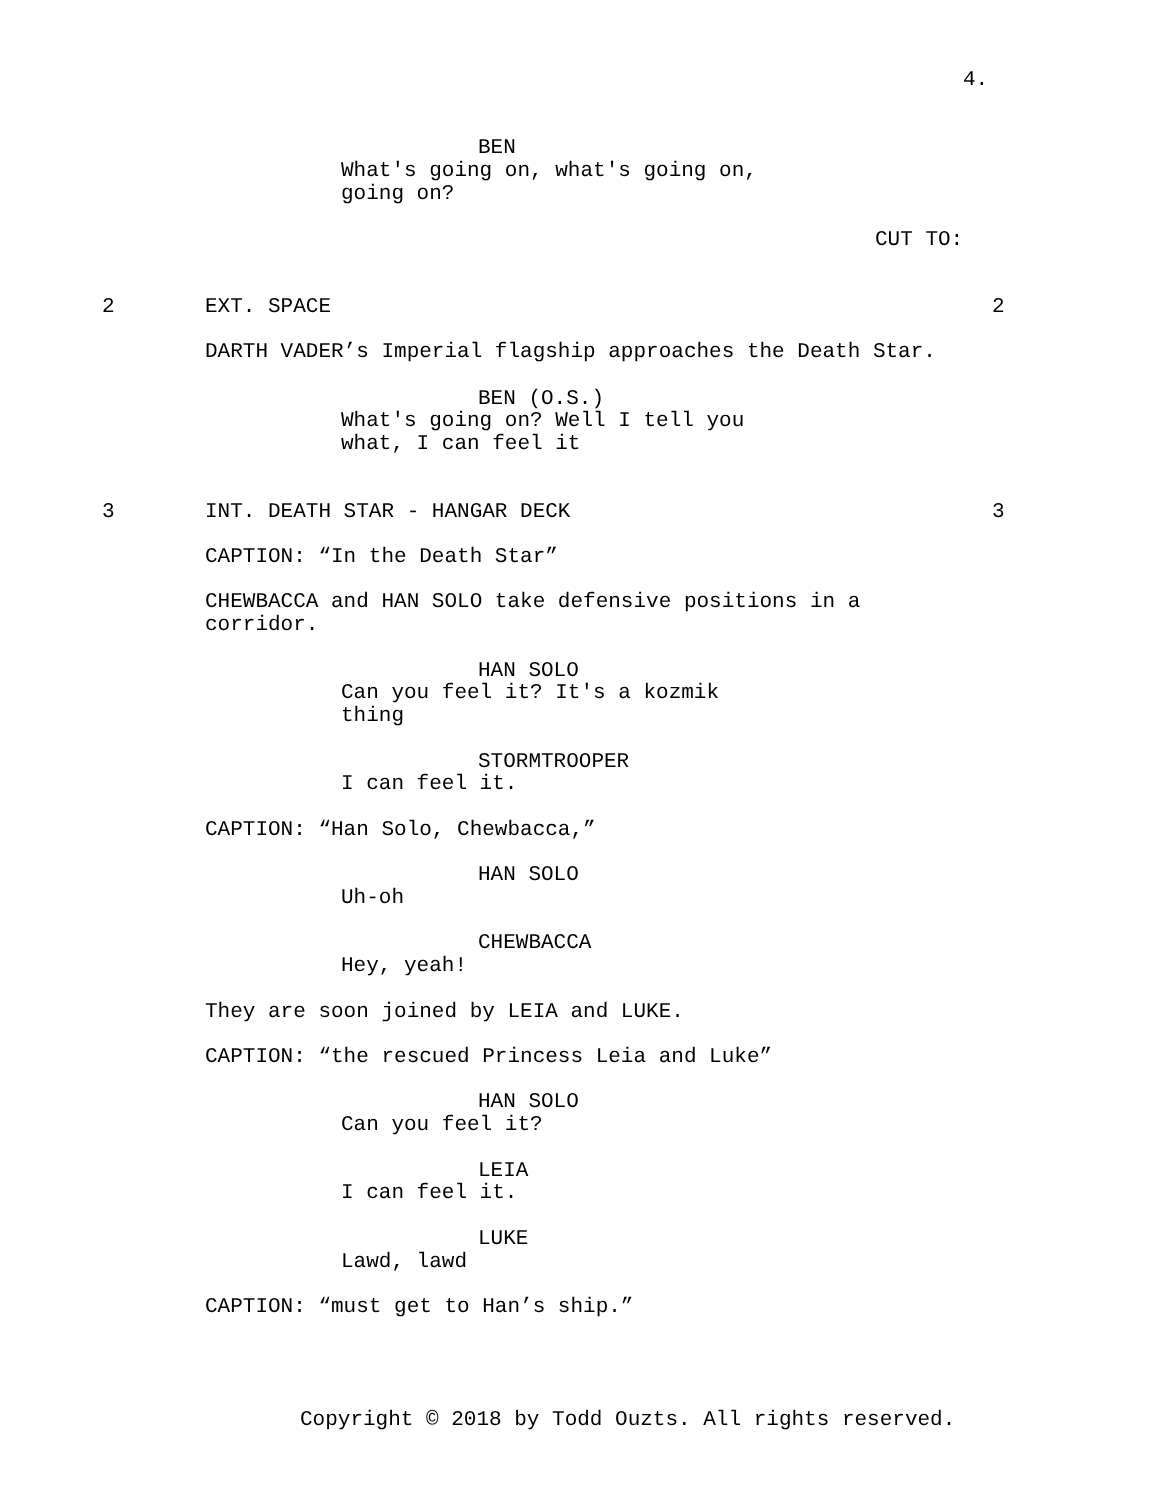4.
BEN
What's going on, what's going on, going on?
CUT TO:
2
EXT. SPACE
2
DARTH VADER’s Imperial flagship approaches the Death Star.
BEN (O.S.)
What's going on? Well I tell you what, I can feel it
3
INT. DEATH STAR - HANGAR DECK
3
CAPTION: “In the Death Star”
CHEWBACCA and HAN SOLO take defensive positions in a corridor.
HAN SOLO
Can you feel it? It's a kozmik thing
STORMTROOPER
I can feel it.
CAPTION: “Han Solo, Chewbacca,”
HAN SOLO
Uh-oh
CHEWBACCA
Hey, yeah!
They are soon joined by LEIA and LUKE.
CAPTION: “the rescued Princess Leia and Luke”
HAN SOLO
Can you feel it?
LEIA
I can feel it.
LUKE
Lawd, lawd
CAPTION: “must get to Han’s ship.”
Copyright © 2018 by Todd Ouzts. All rights reserved.